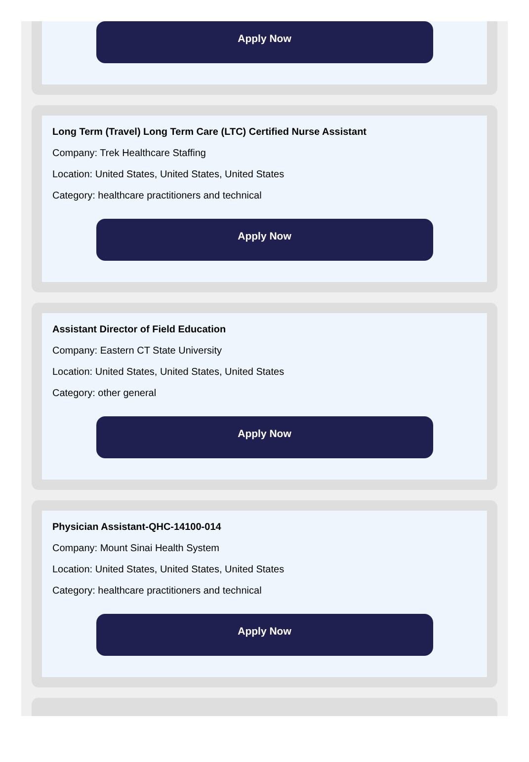Apply Now
Long Term (Travel) Long Term Care (LTC) Certified Nurse Assistant
Company: Trek Healthcare Staffing
Location: United States, United States, United States
Category: healthcare practitioners and technical
Apply Now
Assistant Director of Field Education
Company: Eastern CT State University
Location: United States, United States, United States
Category: other general
Apply Now
Physician Assistant-QHC-14100-014
Company: Mount Sinai Health System
Location: United States, United States, United States
Category: healthcare practitioners and technical
Apply Now